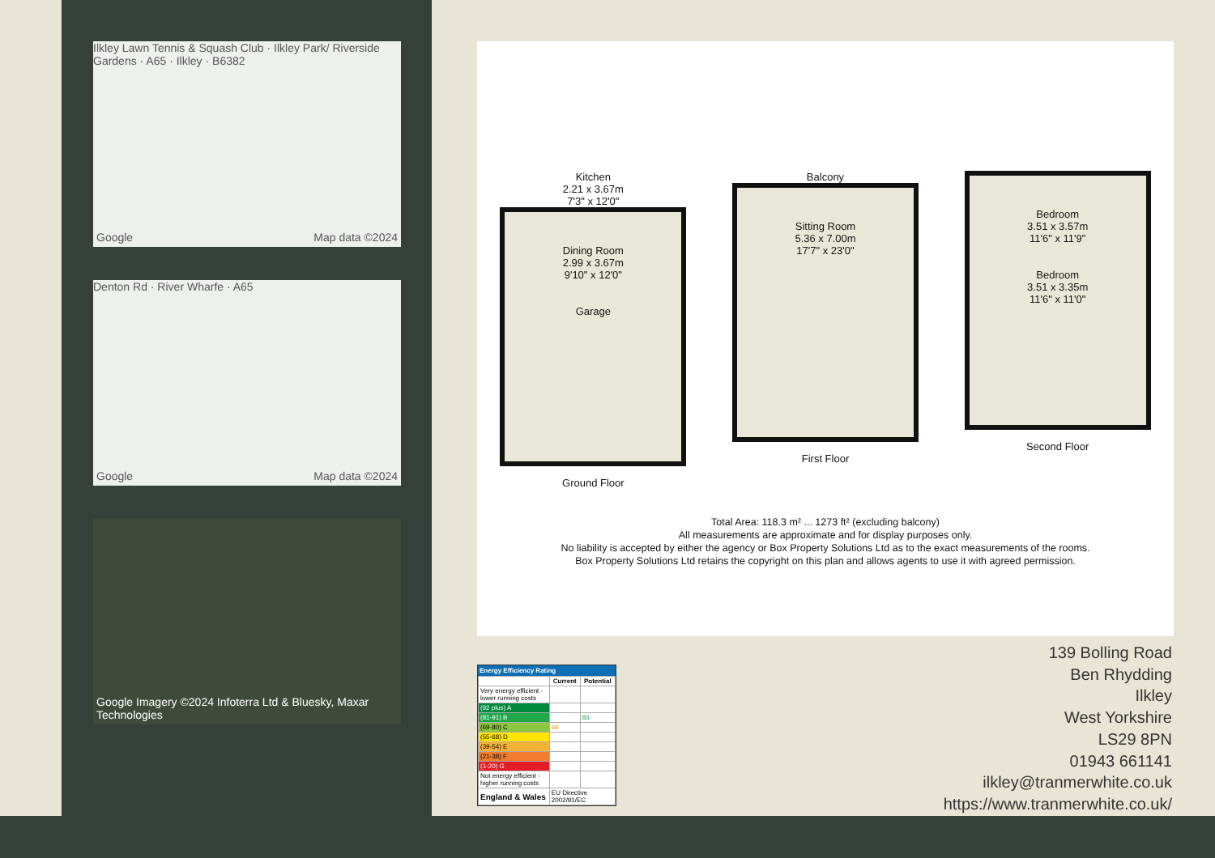Ilkley Lawn Tennis & Squash Club · Ilkley Park/ Riverside Gardens · A65 · Ilkley · B6382
Google Map data ©2024
Denton Rd · River Wharfe · A65
Google Map data ©2024
Google Imagery ©2024 Infoterra Ltd & Bluesky, Maxar Technologies
Kitchen
2.21 x 3.67m
7'3" x 12'0"
Dining Room
2.99 x 3.67m
9'10" x 12'0"
Garage
Ground Floor
Balcony
Sitting Room
5.36 x 7.00m
17'7" x 23'0"
First Floor
Bedroom
3.51 x 3.57m
11'6" x 11'9"
Bedroom
3.51 x 3.35m
11'6" x 11'0"
Second Floor
Total Area: 118.3 m² ... 1273 ft² (excluding balcony)
All measurements are approximate and for display purposes only.
No liability is accepted by either the agency or Box Property Solutions Ltd as to the exact measurements of the rooms.
Box Property Solutions Ltd retains the copyright on this plan and allows agents to use it with agreed permission.
Energy Efficiency Rating
| | Current | Potential |
| --- | --- | --- |
| Very energy efficient - lower running costs | | |
| (92 plus) A | | |
| (81-91) B | | 83 |
| (69-80) C | 66 | |
| (55-68) D | | |
| (39-54) E | | |
| (21-38) F | | |
| (1-20) G | | |
| Not energy efficient - higher running costs | | |
| England & Wales | EU Directive 2002/91/EC | |
139 Bolling Road
Ben Rhydding
Ilkley
West Yorkshire
LS29 8PN
01943 661141
ilkley@tranmerwhite.co.uk
https://www.tranmerwhite.co.uk/